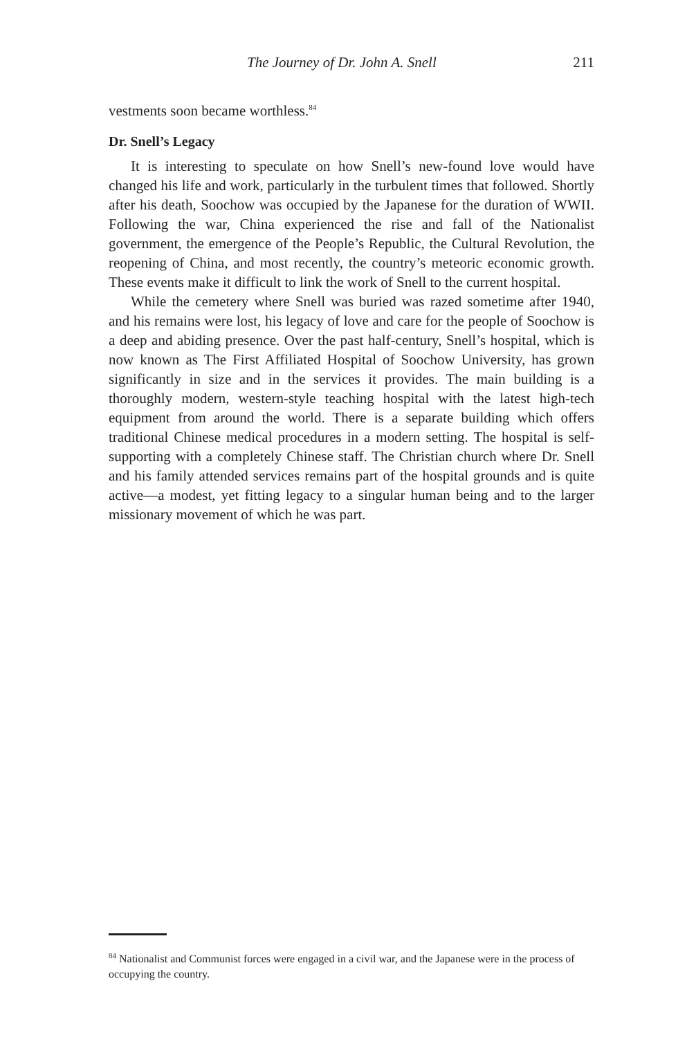The Journey of Dr. John A. Snell 211
vestments soon became worthless.<sup>84</sup>
Dr. Snell’s Legacy
It is interesting to speculate on how Snell’s new-found love would have changed his life and work, particularly in the turbulent times that followed. Shortly after his death, Soochow was occupied by the Japanese for the duration of WWII. Following the war, China experienced the rise and fall of the Nationalist government, the emergence of the People’s Republic, the Cultural Revolution, the reopening of China, and most recently, the country’s meteoric economic growth. These events make it difficult to link the work of Snell to the current hospital.
While the cemetery where Snell was buried was razed sometime after 1940, and his remains were lost, his legacy of love and care for the people of Soochow is a deep and abiding presence. Over the past half-century, Snell’s hospital, which is now known as The First Affiliated Hospital of Soochow University, has grown significantly in size and in the services it provides. The main building is a thoroughly modern, western-style teaching hospital with the latest high-tech equipment from around the world. There is a separate building which offers traditional Chinese medical procedures in a modern setting. The hospital is self-supporting with a completely Chinese staff. The Christian church where Dr. Snell and his family attended services remains part of the hospital grounds and is quite active—a modest, yet fitting legacy to a singular human being and to the larger missionary movement of which he was part.
<sup>84</sup> Nationalist and Communist forces were engaged in a civil war, and the Japanese were in the process of occupying the country.